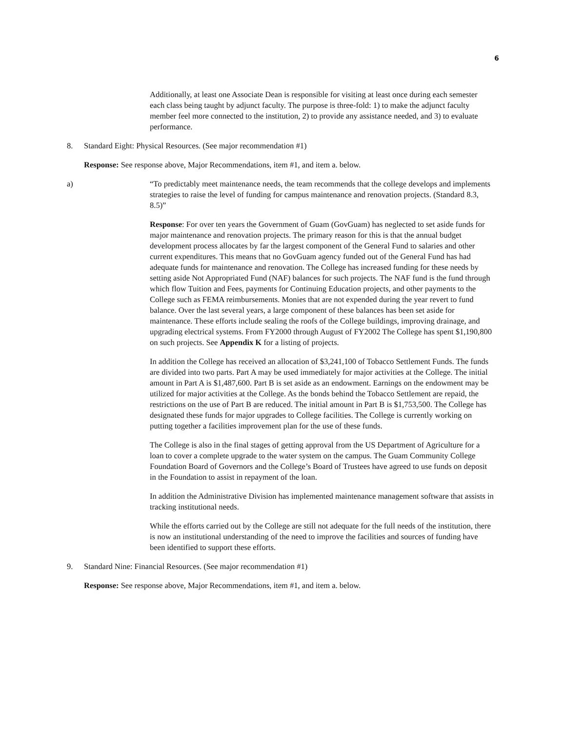6
Additionally, at least one Associate Dean is responsible for visiting at least once during each semester each class being taught by adjunct faculty. The purpose is three-fold: 1) to make the adjunct faculty member feel more connected to the institution, 2) to provide any assistance needed, and 3) to evaluate performance.
8. Standard Eight: Physical Resources. (See major recommendation #1)
Response: See response above, Major Recommendations, item #1, and item a. below.
a) “To predictably meet maintenance needs, the team recommends that the college develops and implements strategies to raise the level of funding for campus maintenance and renovation projects. (Standard 8.3, 8.5)”
Response: For over ten years the Government of Guam (GovGuam) has neglected to set aside funds for major maintenance and renovation projects. The primary reason for this is that the annual budget development process allocates by far the largest component of the General Fund to salaries and other current expenditures. This means that no GovGuam agency funded out of the General Fund has had adequate funds for maintenance and renovation. The College has increased funding for these needs by setting aside Not Appropriated Fund (NAF) balances for such projects. The NAF fund is the fund through which flow Tuition and Fees, payments for Continuing Education projects, and other payments to the College such as FEMA reimbursements. Monies that are not expended during the year revert to fund balance. Over the last several years, a large component of these balances has been set aside for maintenance. These efforts include sealing the roofs of the College buildings, improving drainage, and upgrading electrical systems. From FY2000 through August of FY2002 The College has spent $1,190,800 on such projects. See Appendix K for a listing of projects.
In addition the College has received an allocation of $3,241,100 of Tobacco Settlement Funds. The funds are divided into two parts. Part A may be used immediately for major activities at the College. The initial amount in Part A is $1,487,600. Part B is set aside as an endowment. Earnings on the endowment may be utilized for major activities at the College. As the bonds behind the Tobacco Settlement are repaid, the restrictions on the use of Part B are reduced. The initial amount in Part B is $1,753,500. The College has designated these funds for major upgrades to College facilities. The College is currently working on putting together a facilities improvement plan for the use of these funds.
The College is also in the final stages of getting approval from the US Department of Agriculture for a loan to cover a complete upgrade to the water system on the campus. The Guam Community College Foundation Board of Governors and the College’s Board of Trustees have agreed to use funds on deposit in the Foundation to assist in repayment of the loan.
In addition the Administrative Division has implemented maintenance management software that assists in tracking institutional needs.
While the efforts carried out by the College are still not adequate for the full needs of the institution, there is now an institutional understanding of the need to improve the facilities and sources of funding have been identified to support these efforts.
9. Standard Nine: Financial Resources. (See major recommendation #1)
Response: See response above, Major Recommendations, item #1, and item a. below.